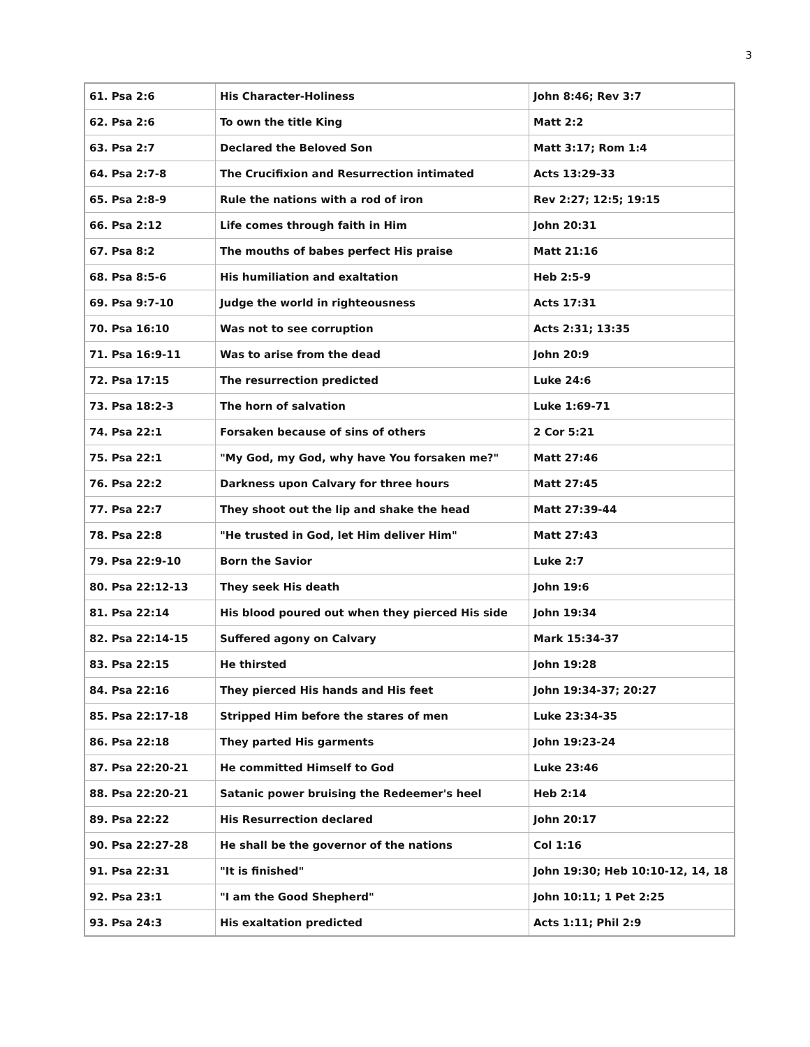3
| 61. Psa 2:6 | His Character-Holiness | John 8:46; Rev 3:7 |
| 62. Psa 2:6 | To own the title King | Matt 2:2 |
| 63. Psa 2:7 | Declared the Beloved Son | Matt 3:17; Rom 1:4 |
| 64. Psa 2:7-8 | The Crucifixion and Resurrection intimated | Acts 13:29-33 |
| 65. Psa 2:8-9 | Rule the nations with a rod of iron | Rev 2:27; 12:5; 19:15 |
| 66. Psa 2:12 | Life comes through faith in Him | John 20:31 |
| 67. Psa 8:2 | The mouths of babes perfect His praise | Matt 21:16 |
| 68. Psa 8:5-6 | His humiliation and exaltation | Heb 2:5-9 |
| 69. Psa 9:7-10 | Judge the world in righteousness | Acts 17:31 |
| 70. Psa 16:10 | Was not to see corruption | Acts 2:31; 13:35 |
| 71. Psa 16:9-11 | Was to arise from the dead | John 20:9 |
| 72. Psa 17:15 | The resurrection predicted | Luke 24:6 |
| 73. Psa 18:2-3 | The horn of salvation | Luke 1:69-71 |
| 74. Psa 22:1 | Forsaken because of sins of others | 2 Cor 5:21 |
| 75. Psa 22:1 | "My God, my God, why have You forsaken me?" | Matt 27:46 |
| 76. Psa 22:2 | Darkness upon Calvary for three hours | Matt 27:45 |
| 77. Psa 22:7 | They shoot out the lip and shake the head | Matt 27:39-44 |
| 78. Psa 22:8 | "He trusted in God, let Him deliver Him" | Matt 27:43 |
| 79. Psa 22:9-10 | Born the Savior | Luke 2:7 |
| 80. Psa 22:12-13 | They seek His death | John 19:6 |
| 81. Psa 22:14 | His blood poured out when they pierced His side | John 19:34 |
| 82. Psa 22:14-15 | Suffered agony on Calvary | Mark 15:34-37 |
| 83. Psa 22:15 | He thirsted | John 19:28 |
| 84. Psa 22:16 | They pierced His hands and His feet | John 19:34-37; 20:27 |
| 85. Psa 22:17-18 | Stripped Him before the stares of men | Luke 23:34-35 |
| 86. Psa 22:18 | They parted His garments | John 19:23-24 |
| 87. Psa 22:20-21 | He committed Himself to God | Luke 23:46 |
| 88. Psa 22:20-21 | Satanic power bruising the Redeemer's heel | Heb 2:14 |
| 89. Psa 22:22 | His Resurrection declared | John 20:17 |
| 90. Psa 22:27-28 | He shall be the governor of the nations | Col 1:16 |
| 91. Psa 22:31 | "It is finished" | John 19:30; Heb 10:10-12, 14, 18 |
| 92. Psa 23:1 | "I am the Good Shepherd" | John 10:11; 1 Pet 2:25 |
| 93. Psa 24:3 | His exaltation predicted | Acts 1:11; Phil 2:9 |